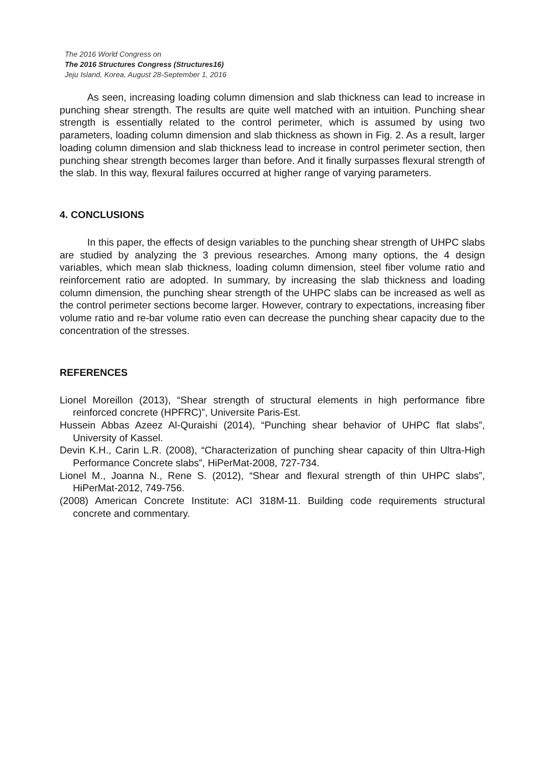The 2016 World Congress on
The 2016 Structures Congress (Structures16)
Jeju Island, Korea, August 28-September 1, 2016
As seen, increasing loading column dimension and slab thickness can lead to increase in punching shear strength. The results are quite well matched with an intuition. Punching shear strength is essentially related to the control perimeter, which is assumed by using two parameters, loading column dimension and slab thickness as shown in Fig. 2. As a result, larger loading column dimension and slab thickness lead to increase in control perimeter section, then punching shear strength becomes larger than before. And it finally surpasses flexural strength of the slab. In this way, flexural failures occurred at higher range of varying parameters.
4. CONCLUSIONS
In this paper, the effects of design variables to the punching shear strength of UHPC slabs are studied by analyzing the 3 previous researches. Among many options, the 4 design variables, which mean slab thickness, loading column dimension, steel fiber volume ratio and reinforcement ratio are adopted. In summary, by increasing the slab thickness and loading column dimension, the punching shear strength of the UHPC slabs can be increased as well as the control perimeter sections become larger. However, contrary to expectations, increasing fiber volume ratio and re-bar volume ratio even can decrease the punching shear capacity due to the concentration of the stresses.
REFERENCES
Lionel Moreillon (2013), “Shear strength of structural elements in high performance fibre reinforced concrete (HPFRC)”, Universite Paris-Est.
Hussein Abbas Azeez Al-Quraishi (2014), “Punching shear behavior of UHPC flat slabs”, University of Kassel.
Devin K.H., Carin L.R. (2008), “Characterization of punching shear capacity of thin Ultra-High Performance Concrete slabs”, HiPerMat-2008, 727-734.
Lionel M., Joanna N., Rene S. (2012), “Shear and flexural strength of thin UHPC slabs”, HiPerMat-2012, 749-756.
(2008) American Concrete Institute: ACI 318M-11. Building code requirements structural concrete and commentary.